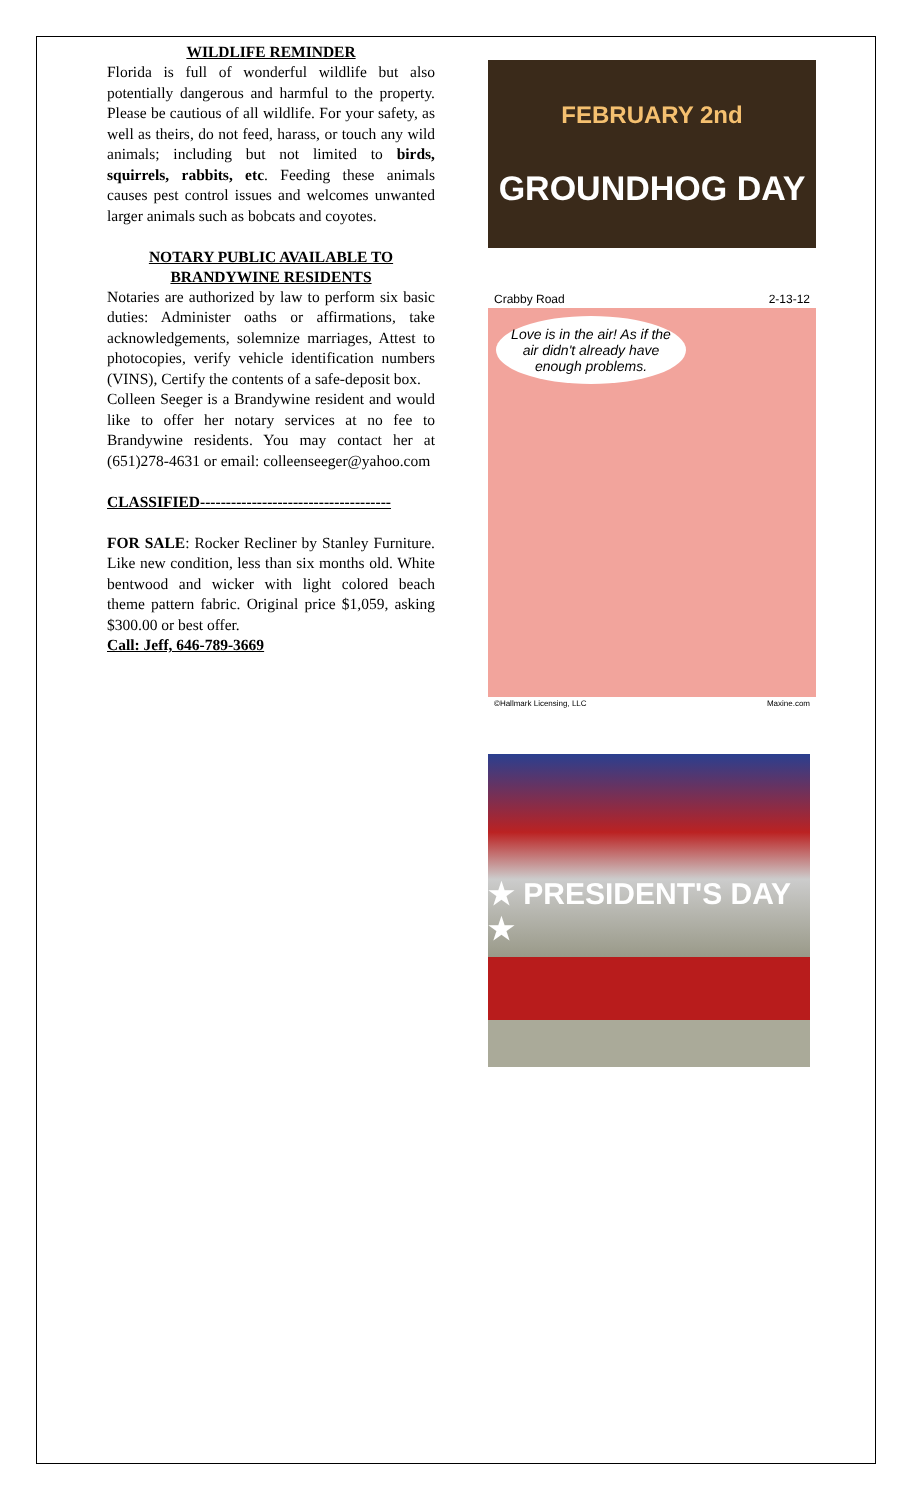WILDLIFE REMINDER
Florida is full of wonderful wildlife but also potentially dangerous and harmful to the property. Please be cautious of all wildlife. For your safety, as well as theirs, do not feed, harass, or touch any wild animals; including but not limited to birds, squirrels, rabbits, etc. Feeding these animals causes pest control issues and welcomes unwanted larger animals such as bobcats and coyotes.
NOTARY PUBLIC AVAILABLE TO BRANDYWINE RESIDENTS
Notaries are authorized by law to perform six basic duties: Administer oaths or affirmations, take acknowledgements, solemnize marriages, Attest to photocopies, verify vehicle identification numbers (VINS), Certify the contents of a safe-deposit box.
Colleen Seeger is a Brandywine resident and would like to offer her notary services at no fee to Brandywine residents. You may contact her at (651)278-4631 or email: colleenseeger@yahoo.com
CLASSIFIED-------------------------------------
FOR SALE: Rocker Recliner by Stanley Furniture. Like new condition, less than six months old. White bentwood and wicker with light colored beach theme pattern fabric. Original price $1,059, asking $300.00 or best offer.
Call: Jeff, 646-789-3669
FEBRUARY 2nd
GROUNDHOG DAY
Crabby Road 2-13-12
Love is in the air! As if the air didn't already have enough problems.
©Hallmark Licensing, LLC Maxine.com
★ PRESIDENT'S DAY ★